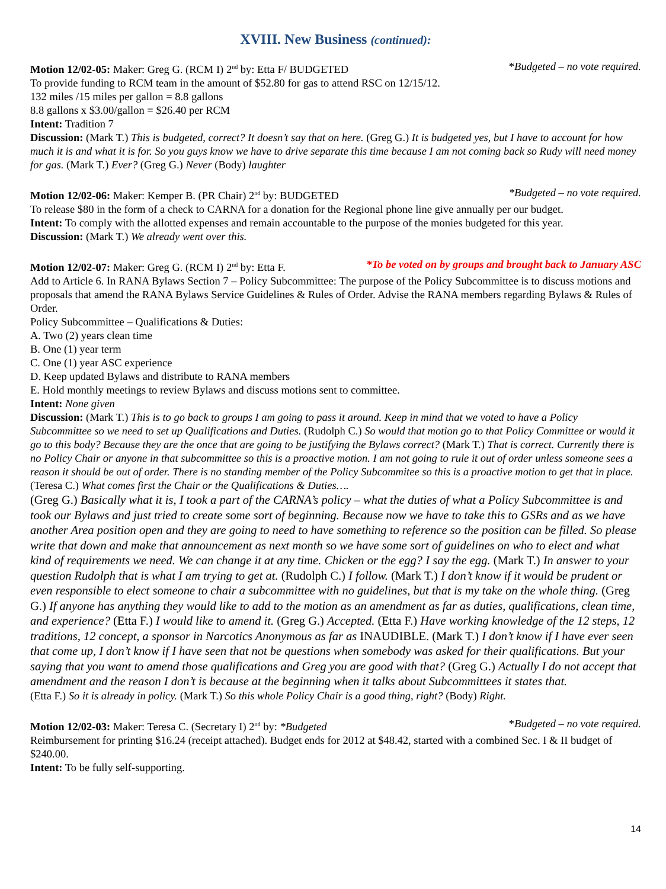XVIII. New Business (continued):
Motion 12/02-05: Maker: Greg G. (RCM I) 2<sup>nd</sup> by: Etta F/ BUDGETED *Budgeted – no vote required.
To provide funding to RCM team in the amount of $52.80 for gas to attend RSC on 12/15/12.
132 miles /15 miles per gallon = 8.8 gallons
8.8 gallons x $3.00/gallon = $26.40 per RCM
Intent: Tradition 7
Discussion: (Mark T.) This is budgeted, correct? It doesn’t say that on here. (Greg G.) It is budgeted yes, but I have to account for how much it is and what it is for. So you guys know we have to drive separate this time because I am not coming back so Rudy will need money for gas. (Mark T.) Ever? (Greg G.) Never (Body) laughter
Motion 12/02-06: Maker: Kemper B. (PR Chair) 2<sup>nd</sup> by: BUDGETED *Budgeted – no vote required.
To release $80 in the form of a check to CARNA for a donation for the Regional phone line give annually per our budget.
Intent: To comply with the allotted expenses and remain accountable to the purpose of the monies budgeted for this year.
Discussion: (Mark T.) We already went over this.
Motion 12/02-07: Maker: Greg G. (RCM I) 2<sup>nd</sup> by: Etta F. *To be voted on by groups and brought back to January ASC
Add to Article 6. In RANA Bylaws Section 7 – Policy Subcommittee: The purpose of the Policy Subcommittee is to discuss motions and proposals that amend the RANA Bylaws Service Guidelines & Rules of Order. Advise the RANA members regarding Bylaws & Rules of Order.
Policy Subcommittee – Qualifications & Duties:
A. Two (2) years clean time
B. One (1) year term
C. One (1) year ASC experience
D. Keep updated Bylaws and distribute to RANA members
E. Hold monthly meetings to review Bylaws and discuss motions sent to committee.
Intent: None given
Discussion: (Mark T.) This is to go back to groups I am going to pass it around. Keep in mind that we voted to have a Policy Subcommittee so we need to set up Qualifications and Duties. (Rudolph C.) So would that motion go to that Policy Committee or would it go to this body? Because they are the once that are going to be justifying the Bylaws correct? (Mark T.) That is correct. Currently there is no Policy Chair or anyone in that subcommittee so this is a proactive motion. I am not going to rule it out of order unless someone sees a reason it should be out of order. There is no standing member of the Policy Subcommitee so this is a proactive motion to get that in place. (Teresa C.) What comes first the Chair or the Qualifications & Duties….
(Greg G.) Basically what it is, I took a part of the CARNA’s policy – what the duties of what a Policy Subcommittee is and took our Bylaws and just tried to create some sort of beginning. Because now we have to take this to GSRs and as we have another Area position open and they are going to need to have something to reference so the position can be filled. So please write that down and make that announcement as next month so we have some sort of guidelines on who to elect and what kind of requirements we need. We can change it at any time. Chicken or the egg? I say the egg. (Mark T.) In answer to your question Rudolph that is what I am trying to get at. (Rudolph C.) I follow. (Mark T.) I don’t know if it would be prudent or even responsible to elect someone to chair a subcommittee with no guidelines, but that is my take on the whole thing. (Greg G.) If anyone has anything they would like to add to the motion as an amendment as far as duties, qualifications, clean time, and experience? (Etta F.) I would like to amend it. (Greg G.) Accepted. (Etta F.) Have working knowledge of the 12 steps, 12 traditions, 12 concept, a sponsor in Narcotics Anonymous as far as INAUDIBLE. (Mark T.) I don’t know if I have ever seen that come up, I don’t know if I have seen that not be questions when somebody was asked for their qualifications. But your saying that you want to amend those qualifications and Greg you are good with that? (Greg G.) Actually I do not accept that amendment and the reason I don’t is because at the beginning when it talks about Subcommittees it states that.
(Etta F.) So it is already in policy. (Mark T.) So this whole Policy Chair is a good thing, right? (Body) Right.
Motion 12/02-03: Maker: Teresa C. (Secretary I) 2<sup>nd</sup> by: *Budgeted *Budgeted – no vote required.
Reimbursement for printing $16.24 (receipt attached). Budget ends for 2012 at $48.42, started with a combined Sec. I & II budget of $240.00.
Intent: To be fully self-supporting.
14